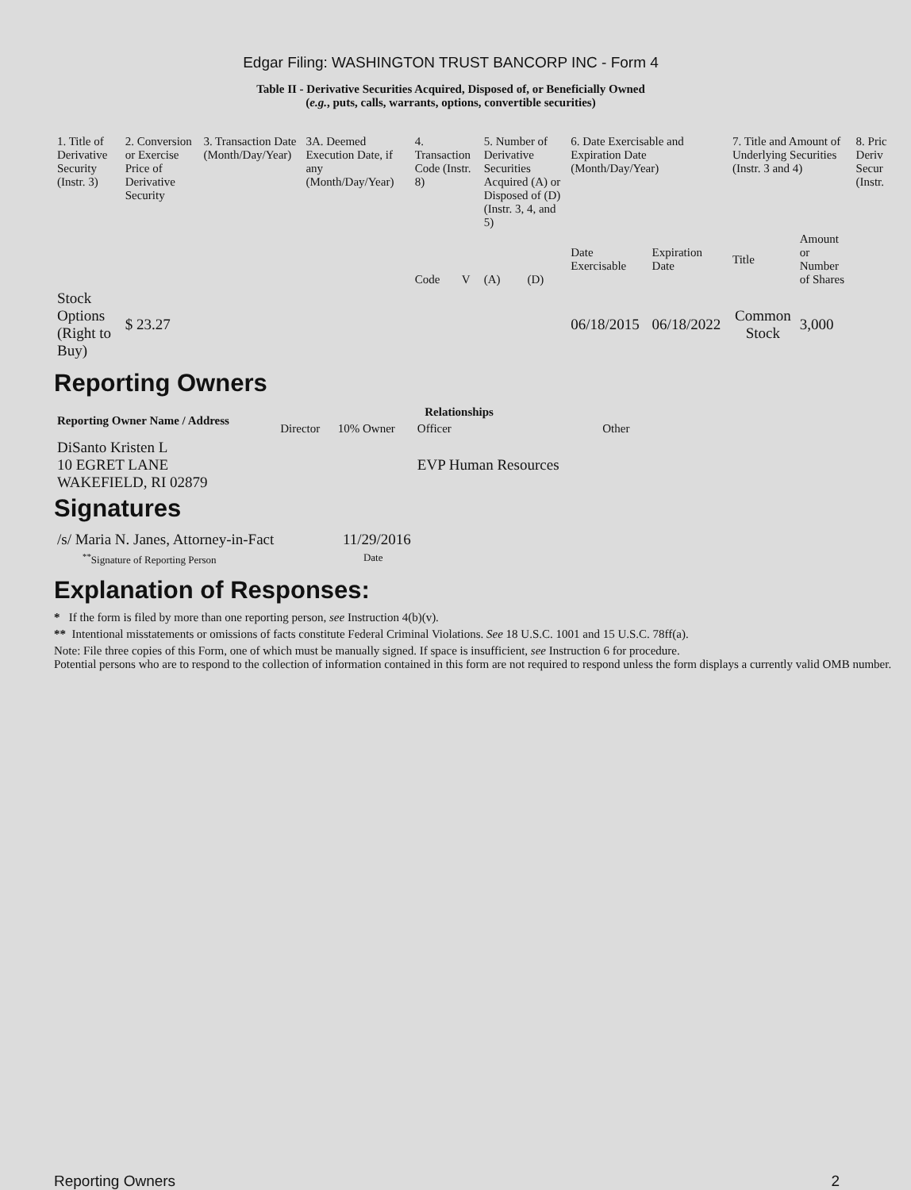Edgar Filing: WASHINGTON TRUST BANCORP INC - Form 4
Table II - Derivative Securities Acquired, Disposed of, or Beneficially Owned
(e.g., puts, calls, warrants, options, convertible securities)
| 1. Title of Derivative Security (Instr. 3) | 2. Conversion or Exercise Price of Derivative Security | 3. Transaction Date (Month/Day/Year) | 3A. Deemed Execution Date, if any (Month/Day/Year) | 4. Transaction Code (Instr. 8) | | 5. Number of Derivative Securities Acquired (A) or Disposed of (D) (Instr. 3, 4, and 5) | | 6. Date Exercisable and Expiration Date (Month/Day/Year) | | 7. Title and Amount of Underlying Securities (Instr. 3 and 4) | | 8. Pric Deriv Secur (Instr. |
| | | | | Code | V | (A) | (D) | Date Exercisable | Expiration Date | Title | Amount or Number of Shares | |
| Stock Options (Right to Buy) | $ 23.27 | | | | | | | 06/18/2015 | 06/18/2022 | Common Stock | 3,000 | |
Reporting Owners
| Reporting Owner Name / Address | Relationships | | | |
| --- | --- | --- | --- | --- |
| | Director | 10% Owner | Officer | Other |
| DiSanto Kristen L 10 EGRET LANE WAKEFIELD, RI 02879 | | | EVP Human Resources | |
Signatures
| /s/ Maria N. Janes, Attorney-in-Fact | 11/29/2016 |
| <sup>**</sup> Signature of Reporting Person | Date |
Explanation of Responses:
* If the form is filed by more than one reporting person, see Instruction 4(b)(v).
** Intentional misstatements or omissions of facts constitute Federal Criminal Violations. See 18 U.S.C. 1001 and 15 U.S.C. 78ff(a).
Note: File three copies of this Form, one of which must be manually signed. If space is insufficient, see Instruction 6 for procedure.
Potential persons who are to respond to the collection of information contained in this form are not required to respond unless the form displays a currently valid OMB number.
Reporting Owners 2